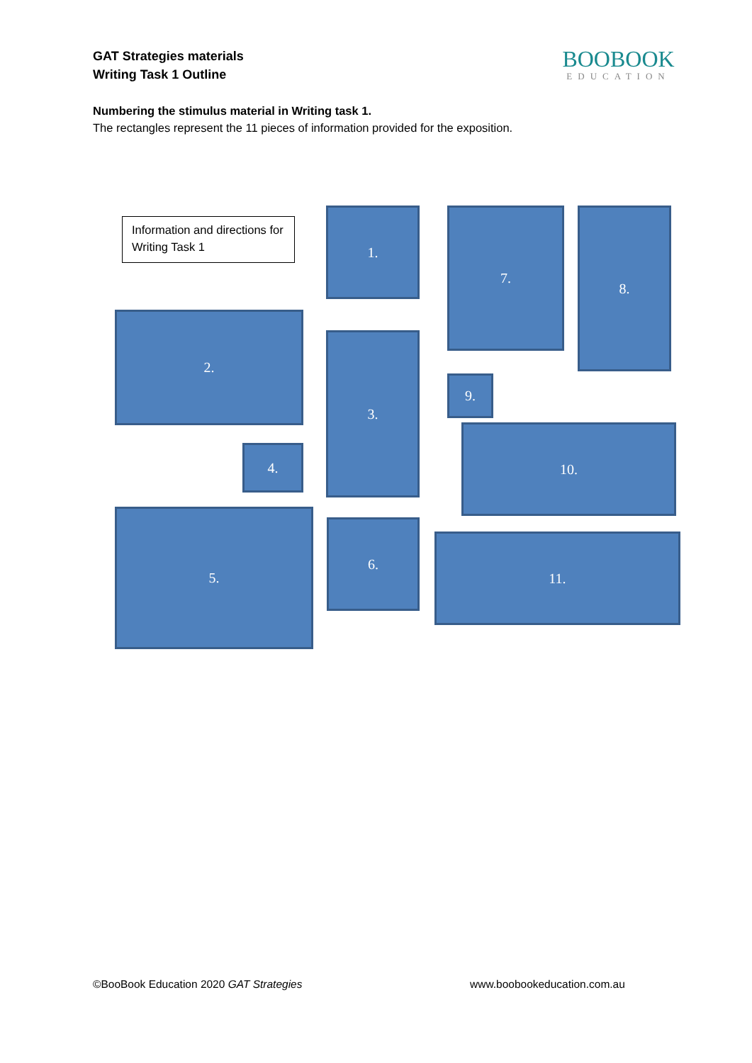GAT Strategies materials
Writing Task 1 Outline
BOOBOOK
EDUCATION
Numbering the stimulus material in Writing task 1.
The rectangles represent the 11 pieces of information provided for the exposition.
Information and directions for Writing Task 1
1.
2.
3.
4.
5.
6.
7. 8.
9.
10.
11.
©BooBook Education 2020 GAT Strategies
www.boobookeducation.com.au